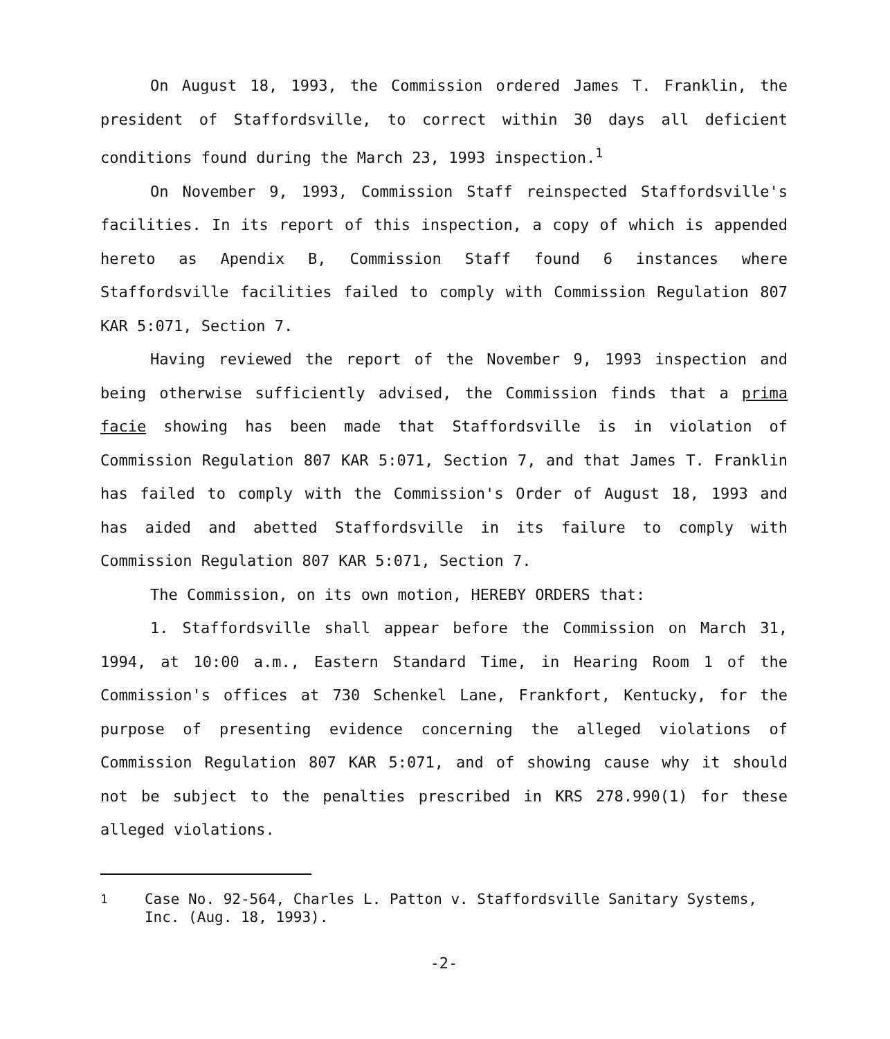On August 18, 1993, the Commission ordered James T. Franklin, the president of Staffordsville, to correct within 30 days all deficient conditions found during the March 23, 1993 inspection.<sup>1</sup>
On November 9, 1993, Commission Staff reinspected Staffordsville's facilities. In its report of this inspection, a copy of which is appended hereto as Apendix B, Commission Staff found 6 instances where Staffordsville facilities failed to comply with Commission Regulation 807 KAR 5:071, Section 7.
Having reviewed the report of the November 9, 1993 inspection and being otherwise sufficiently advised, the Commission finds that a prima facie showing has been made that Staffordsville is in violation of Commission Regulation 807 KAR 5:071, Section 7, and that James T. Franklin has failed to comply with the Commission's Order of August 18, 1993 and has aided and abetted Staffordsville in its failure to comply with Commission Regulation 807 KAR 5:071, Section 7.
The Commission, on its own motion, HEREBY ORDERS that:
1. Staffordsville shall appear before the Commission on March 31, 1994, at 10:00 a.m., Eastern Standard Time, in Hearing Room 1 of the Commission's offices at 730 Schenkel Lane, Frankfort, Kentucky, for the purpose of presenting evidence concerning the alleged violations of Commission Regulation 807 KAR 5:071, and of showing cause why it should not be subject to the penalties prescribed in KRS 278.990(1) for these alleged violations.
<sup>1</sup> Case No. 92-564, Charles L. Patton v. Staffordsville Sanitary Systems, Inc. (Aug. 18, 1993).
-2-